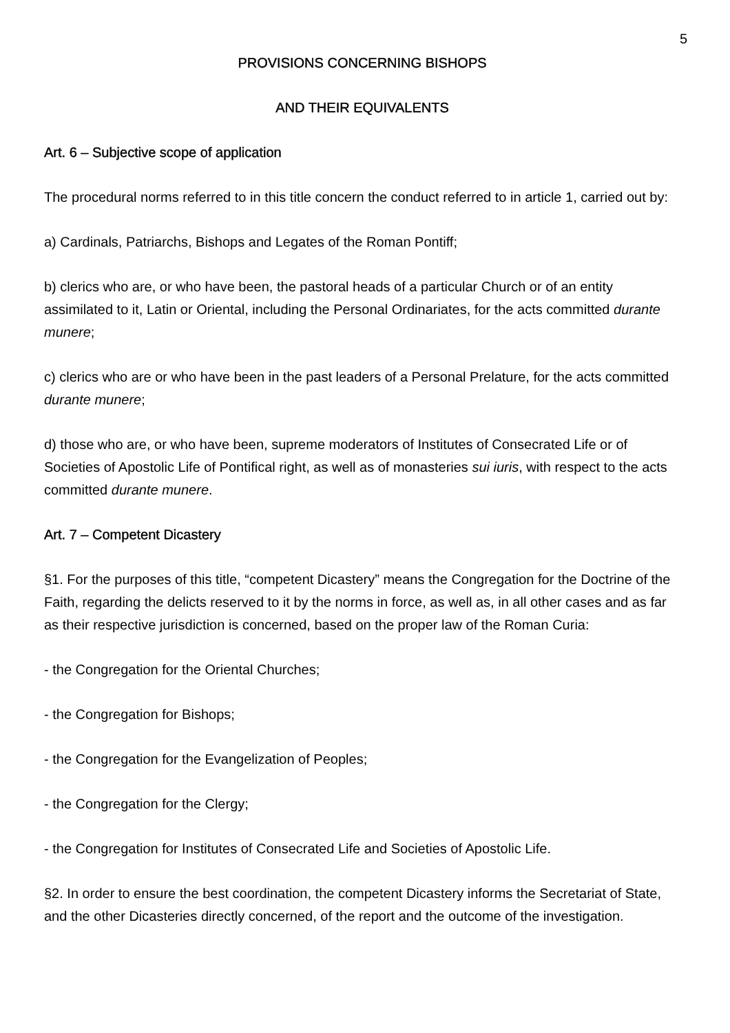5
PROVISIONS CONCERNING BISHOPS
AND THEIR EQUIVALENTS
Art. 6 – Subjective scope of application
The procedural norms referred to in this title concern the conduct referred to in article 1, carried out by:
a) Cardinals, Patriarchs, Bishops and Legates of the Roman Pontiff;
b) clerics who are, or who have been, the pastoral heads of a particular Church or of an entity assimilated to it, Latin or Oriental, including the Personal Ordinariates, for the acts committed durante munere;
c) clerics who are or who have been in the past leaders of a Personal Prelature, for the acts committed durante munere;
d) those who are, or who have been, supreme moderators of Institutes of Consecrated Life or of Societies of Apostolic Life of Pontifical right, as well as of monasteries sui iuris, with respect to the acts committed durante munere.
Art. 7 – Competent Dicastery
§1. For the purposes of this title, “competent Dicastery” means the Congregation for the Doctrine of the Faith, regarding the delicts reserved to it by the norms in force, as well as, in all other cases and as far as their respective jurisdiction is concerned, based on the proper law of the Roman Curia:
- the Congregation for the Oriental Churches;
- the Congregation for Bishops;
- the Congregation for the Evangelization of Peoples;
- the Congregation for the Clergy;
- the Congregation for Institutes of Consecrated Life and Societies of Apostolic Life.
§2. In order to ensure the best coordination, the competent Dicastery informs the Secretariat of State, and the other Dicasteries directly concerned, of the report and the outcome of the investigation.